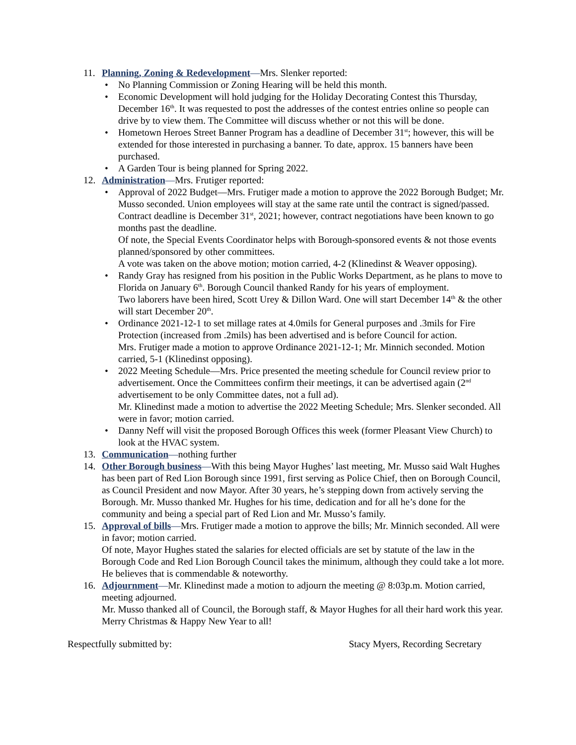11. Planning, Zoning & Redevelopment—Mrs. Slenker reported:
• No Planning Commission or Zoning Hearing will be held this month.
• Economic Development will hold judging for the Holiday Decorating Contest this Thursday, December 16<sup>th</sup>. It was requested to post the addresses of the contest entries online so people can drive by to view them. The Committee will discuss whether or not this will be done.
• Hometown Heroes Street Banner Program has a deadline of December 31<sup>st</sup>; however, this will be extended for those interested in purchasing a banner. To date, approx. 15 banners have been purchased.
• A Garden Tour is being planned for Spring 2022.
12. Administration—Mrs. Frutiger reported:
• Approval of 2022 Budget—Mrs. Frutiger made a motion to approve the 2022 Borough Budget; Mr. Musso seconded. Union employees will stay at the same rate until the contract is signed/passed. Contract deadline is December 31<sup>st</sup>, 2021; however, contract negotiations have been known to go months past the deadline.
Of note, the Special Events Coordinator helps with Borough-sponsored events & not those events planned/sponsored by other committees.
A vote was taken on the above motion; motion carried, 4-2 (Klinedinst & Weaver opposing).
• Randy Gray has resigned from his position in the Public Works Department, as he plans to move to Florida on January 6<sup>th</sup>. Borough Council thanked Randy for his years of employment.
Two laborers have been hired, Scott Urey & Dillon Ward. One will start December 14<sup>th</sup> & the other will start December 20<sup>th</sup>.
• Ordinance 2021-12-1 to set millage rates at 4.0mils for General purposes and .3mils for Fire Protection (increased from .2mils) has been advertised and is before Council for action.
Mrs. Frutiger made a motion to approve Ordinance 2021-12-1; Mr. Minnich seconded. Motion carried, 5-1 (Klinedinst opposing).
• 2022 Meeting Schedule—Mrs. Price presented the meeting schedule for Council review prior to advertisement. Once the Committees confirm their meetings, it can be advertised again (2<sup>nd</sup> advertisement to be only Committee dates, not a full ad).
Mr. Klinedinst made a motion to advertise the 2022 Meeting Schedule; Mrs. Slenker seconded. All were in favor; motion carried.
• Danny Neff will visit the proposed Borough Offices this week (former Pleasant View Church) to look at the HVAC system.
13. Communication—nothing further
14. Other Borough business—With this being Mayor Hughes’ last meeting, Mr. Musso said Walt Hughes has been part of Red Lion Borough since 1991, first serving as Police Chief, then on Borough Council, as Council President and now Mayor. After 30 years, he’s stepping down from actively serving the Borough. Mr. Musso thanked Mr. Hughes for his time, dedication and for all he’s done for the community and being a special part of Red Lion and Mr. Musso’s family.
15. Approval of bills—Mrs. Frutiger made a motion to approve the bills; Mr. Minnich seconded. All were in favor; motion carried.
Of note, Mayor Hughes stated the salaries for elected officials are set by statute of the law in the Borough Code and Red Lion Borough Council takes the minimum, although they could take a lot more. He believes that is commendable & noteworthy.
16. Adjournment—Mr. Klinedinst made a motion to adjourn the meeting @ 8:03p.m. Motion carried, meeting adjourned.
Mr. Musso thanked all of Council, the Borough staff, & Mayor Hughes for all their hard work this year. Merry Christmas & Happy New Year to all!
Respectfully submitted by: Stacy Myers, Recording Secretary